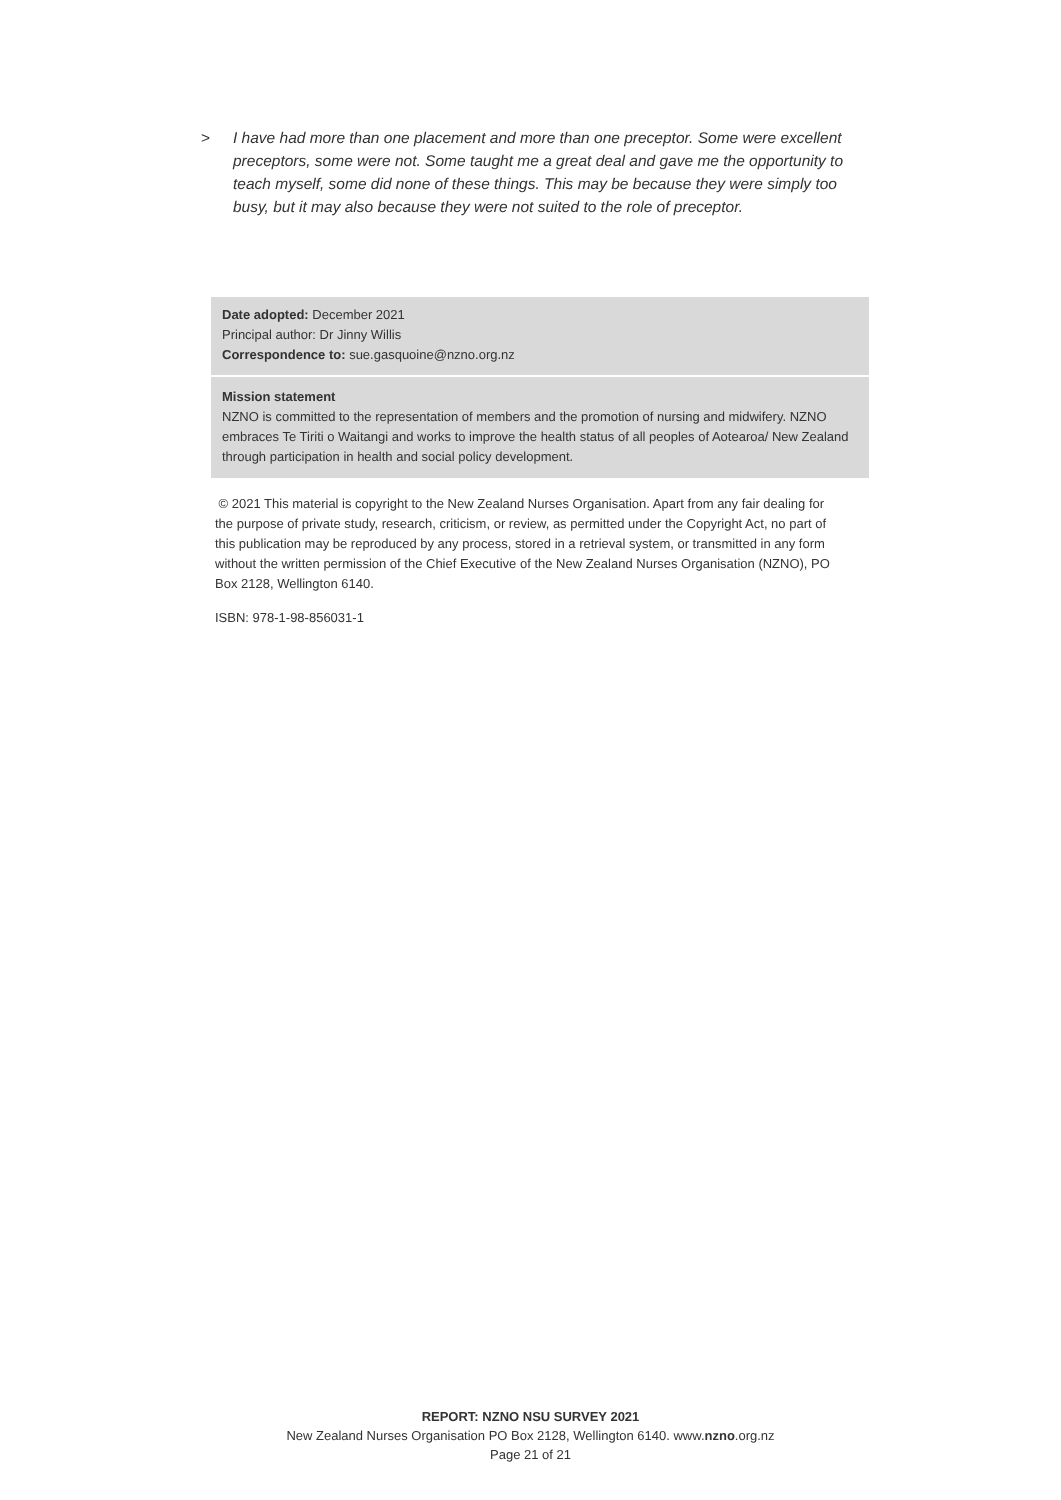> I have had more than one placement and more than one preceptor. Some were excellent preceptors, some were not. Some taught me a great deal and gave me the opportunity to teach myself, some did none of these things. This may be because they were simply too busy, but it may also because they were not suited to the role of preceptor.
Date adopted: December 2021
Principal author: Dr Jinny Willis
Correspondence to: sue.gasquoine@nzno.org.nz
Mission statement
NZNO is committed to the representation of members and the promotion of nursing and midwifery. NZNO embraces Te Tiriti o Waitangi and works to improve the health status of all peoples of Aotearoa/ New Zealand through participation in health and social policy development.
© 2021 This material is copyright to the New Zealand Nurses Organisation. Apart from any fair dealing for the purpose of private study, research, criticism, or review, as permitted under the Copyright Act, no part of this publication may be reproduced by any process, stored in a retrieval system, or transmitted in any form without the written permission of the Chief Executive of the New Zealand Nurses Organisation (NZNO), PO Box 2128, Wellington 6140.
ISBN: 978-1-98-856031-1
REPORT: NZNO NSU SURVEY 2021
New Zealand Nurses Organisation PO Box 2128, Wellington 6140. www.nzno.org.nz
Page 21 of 21